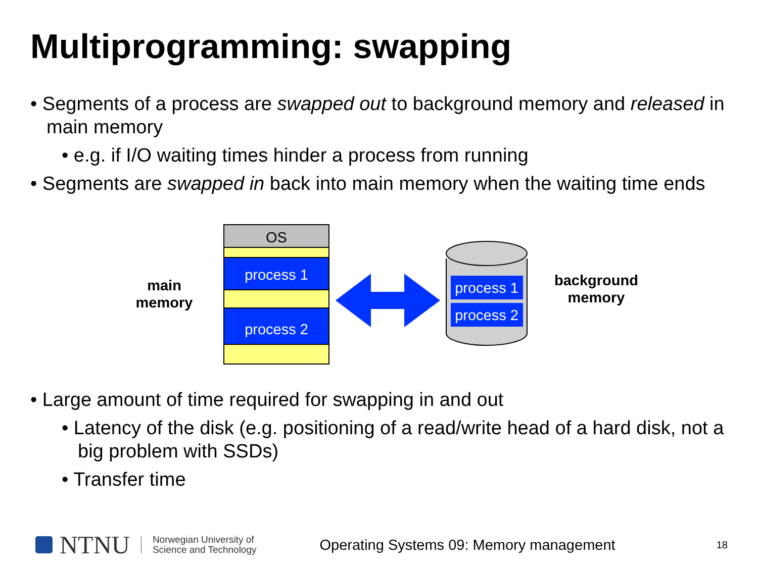Multiprogramming: swapping
• Segments of a process are swapped out to background memory and released in main memory
• e.g. if I/O waiting times hinder a process from running
• Segments are swapped in back into main memory when the waiting time ends
main
memory
OS
process 1
process 2
process 1
process 2
background
memory
• Large amount of time required for swapping in and out
• Latency of the disk (e.g. positioning of a read/write head of a hard disk, not a big problem with SSDs)
• Transfer time
NTNU Norwegian University of
Science and Technology Operating Systems 09: Memory management 18